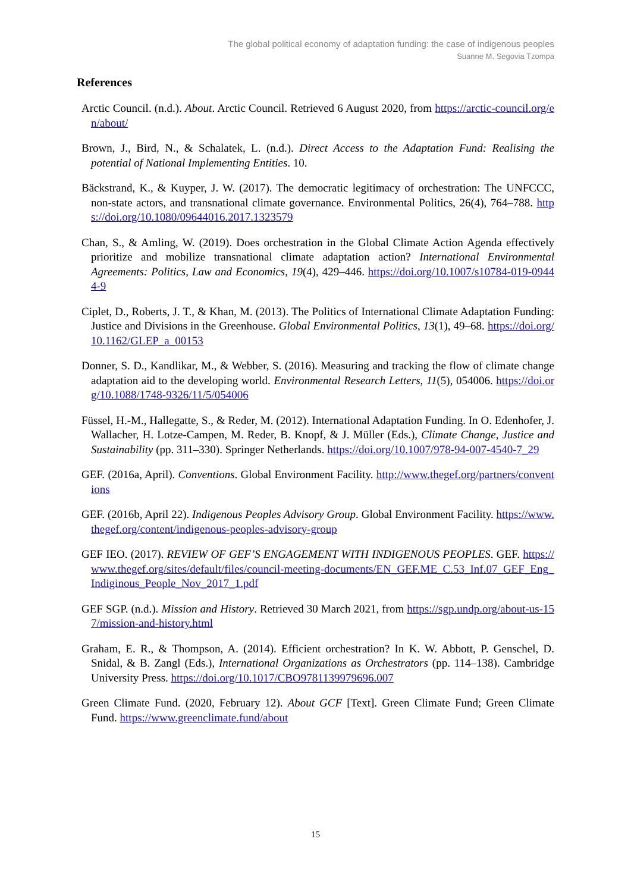The global political economy of adaptation funding: the case of indigenous peoples
Suanne M. Segovia Tzompa
References
Arctic Council. (n.d.). About. Arctic Council. Retrieved 6 August 2020, from https://arctic-council.org/en/about/
Brown, J., Bird, N., & Schalatek, L. (n.d.). Direct Access to the Adaptation Fund: Realising the potential of National Implementing Entities. 10.
Bäckstrand, K., & Kuyper, J. W. (2017). The democratic legitimacy of orchestration: The UNFCCC, non-state actors, and transnational climate governance. Environmental Politics, 26(4), 764–788. https://doi.org/10.1080/09644016.2017.1323579
Chan, S., & Amling, W. (2019). Does orchestration in the Global Climate Action Agenda effectively prioritize and mobilize transnational climate adaptation action? International Environmental Agreements: Politics, Law and Economics, 19(4), 429–446. https://doi.org/10.1007/s10784-019-09444-9
Ciplet, D., Roberts, J. T., & Khan, M. (2013). The Politics of International Climate Adaptation Funding: Justice and Divisions in the Greenhouse. Global Environmental Politics, 13(1), 49–68. https://doi.org/10.1162/GLEP_a_00153
Donner, S. D., Kandlikar, M., & Webber, S. (2016). Measuring and tracking the flow of climate change adaptation aid to the developing world. Environmental Research Letters, 11(5), 054006. https://doi.org/10.1088/1748-9326/11/5/054006
Füssel, H.-M., Hallegatte, S., & Reder, M. (2012). International Adaptation Funding. In O. Edenhofer, J. Wallacher, H. Lotze-Campen, M. Reder, B. Knopf, & J. Müller (Eds.), Climate Change, Justice and Sustainability (pp. 311–330). Springer Netherlands. https://doi.org/10.1007/978-94-007-4540-7_29
GEF. (2016a, April). Conventions. Global Environment Facility. http://www.thegef.org/partners/conventions
GEF. (2016b, April 22). Indigenous Peoples Advisory Group. Global Environment Facility. https://www.thegef.org/content/indigenous-peoples-advisory-group
GEF IEO. (2017). REVIEW OF GEF’S ENGAGEMENT WITH INDIGENOUS PEOPLES. GEF. https://www.thegef.org/sites/default/files/council-meeting-documents/EN_GEF.ME_C.53_Inf.07_GEF_Eng_Indiginous_People_Nov_2017_1.pdf
GEF SGP. (n.d.). Mission and History. Retrieved 30 March 2021, from https://sgp.undp.org/about-us-157/mission-and-history.html
Graham, E. R., & Thompson, A. (2014). Efficient orchestration? In K. W. Abbott, P. Genschel, D. Snidal, & B. Zangl (Eds.), International Organizations as Orchestrators (pp. 114–138). Cambridge University Press. https://doi.org/10.1017/CBO9781139979696.007
Green Climate Fund. (2020, February 12). About GCF [Text]. Green Climate Fund; Green Climate Fund. https://www.greenclimate.fund/about
15